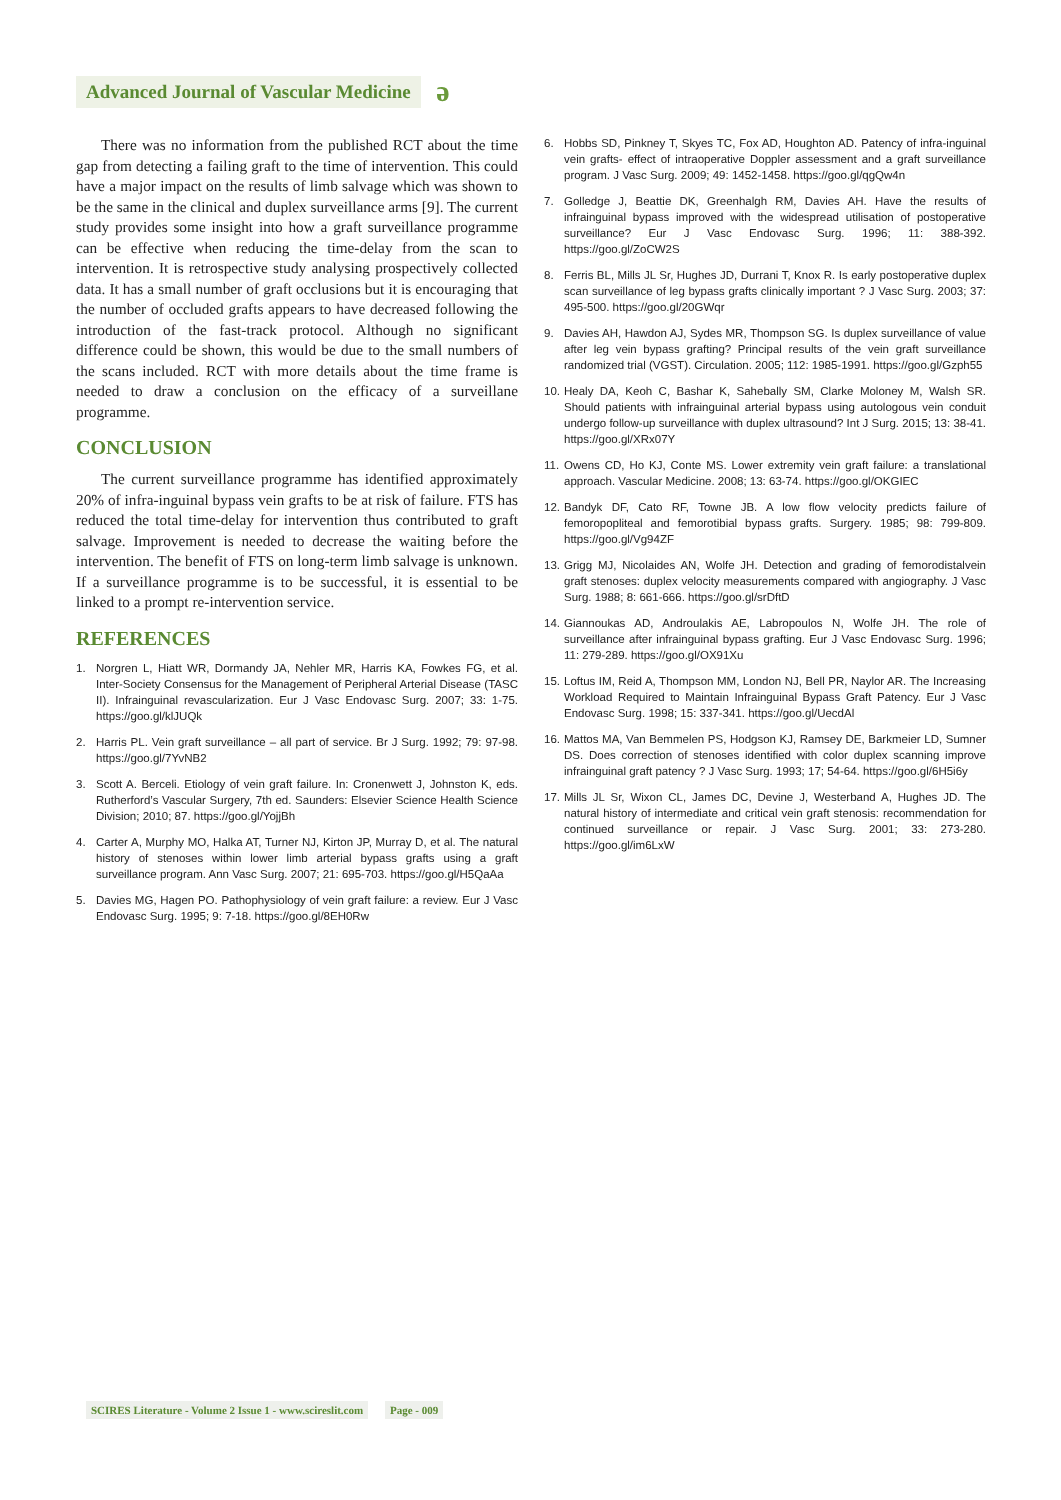Advanced Journal of Vascular Medicine
ǝ
There was no information from the published RCT about the time gap from detecting a failing graft to the time of intervention. This could have a major impact on the results of limb salvage which was shown to be the same in the clinical and duplex surveillance arms [9]. The current study provides some insight into how a graft surveillance programme can be effective when reducing the time-delay from the scan to intervention. It is retrospective study analysing prospectively collected data. It has a small number of graft occlusions but it is encouraging that the number of occluded grafts appears to have decreased following the introduction of the fast-track protocol. Although no significant difference could be shown, this would be due to the small numbers of the scans included. RCT with more details about the time frame is needed to draw a conclusion on the efficacy of a surveillane programme.
CONCLUSION
The current surveillance programme has identified approximately 20% of infra-inguinal bypass vein grafts to be at risk of failure. FTS has reduced the total time-delay for intervention thus contributed to graft salvage. Improvement is needed to decrease the waiting before the intervention. The benefit of FTS on long-term limb salvage is unknown. If a surveillance programme is to be successful, it is essential to be linked to a prompt re-intervention service.
REFERENCES
1. Norgren L, Hiatt WR, Dormandy JA, Nehler MR, Harris KA, Fowkes FG, et al. Inter-Society Consensus for the Management of Peripheral Arterial Disease (TASC II). Infrainguinal revascularization. Eur J Vasc Endovasc Surg. 2007; 33: 1-75. https://goo.gl/klJUQk
2. Harris PL. Vein graft surveillance – all part of service. Br J Surg. 1992; 79: 97-98. https://goo.gl/7YvNB2
3. Scott A. Berceli. Etiology of vein graft failure. In: Cronenwett J, Johnston K, eds. Rutherford’s Vascular Surgery, 7th ed. Saunders: Elsevier Science Health Science Division; 2010; 87. https://goo.gl/YojjBh
4. Carter A, Murphy MO, Halka AT, Turner NJ, Kirton JP, Murray D, et al. The natural history of stenoses within lower limb arterial bypass grafts using a graft surveillance program. Ann Vasc Surg. 2007; 21: 695-703. https://goo.gl/H5QaAa
5. Davies MG, Hagen PO. Pathophysiology of vein graft failure: a review. Eur J Vasc Endovasc Surg. 1995; 9: 7-18. https://goo.gl/8EH0Rw
6. Hobbs SD, Pinkney T, Skyes TC, Fox AD, Houghton AD. Patency of infra-inguinal vein grafts- effect of intraoperative Doppler assessment and a graft surveillance program. J Vasc Surg. 2009; 49: 1452-1458. https://goo.gl/qgQw4n
7. Golledge J, Beattie DK, Greenhalgh RM, Davies AH. Have the results of infrainguinal bypass improved with the widespread utilisation of postoperative surveillance? Eur J Vasc Endovasc Surg. 1996; 11: 388-392. https://goo.gl/ZoCW2S
8. Ferris BL, Mills JL Sr, Hughes JD, Durrani T, Knox R. Is early postoperative duplex scan surveillance of leg bypass grafts clinically important ? J Vasc Surg. 2003; 37: 495-500. https://goo.gl/20GWqr
9. Davies AH, Hawdon AJ, Sydes MR, Thompson SG. Is duplex surveillance of value after leg vein bypass grafting? Principal results of the vein graft surveillance randomized trial (VGST). Circulation. 2005; 112: 1985-1991. https://goo.gl/Gzph55
10. Healy DA, Keoh C, Bashar K, Sahebally SM, Clarke Moloney M, Walsh SR. Should patients with infrainguinal arterial bypass using autologous vein conduit undergo follow-up surveillance with duplex ultrasound? Int J Surg. 2015; 13: 38-41. https://goo.gl/XRx07Y
11. Owens CD, Ho KJ, Conte MS. Lower extremity vein graft failure: a translational approach. Vascular Medicine. 2008; 13: 63-74. https://goo.gl/OKGIEC
12. Bandyk DF, Cato RF, Towne JB. A low flow velocity predicts failure of femoropopliteal and femorotibial bypass grafts. Surgery. 1985; 98: 799-809. https://goo.gl/Vg94ZF
13. Grigg MJ, Nicolaides AN, Wolfe JH. Detection and grading of femorodistalvein graft stenoses: duplex velocity measurements compared with angiography. J Vasc Surg. 1988; 8: 661-666. https://goo.gl/srDftD
14. Giannoukas AD, Androulakis AE, Labropoulos N, Wolfe JH. The role of surveillance after infrainguinal bypass grafting. Eur J Vasc Endovasc Surg. 1996; 11: 279-289. https://goo.gl/OX91Xu
15. Loftus IM, Reid A, Thompson MM, London NJ, Bell PR, Naylor AR. The Increasing Workload Required to Maintain Infrainguinal Bypass Graft Patency. Eur J Vasc Endovasc Surg. 1998; 15: 337-341. https://goo.gl/UecdAl
16. Mattos MA, Van Bemmelen PS, Hodgson KJ, Ramsey DE, Barkmeier LD, Sumner DS. Does correction of stenoses identified with color duplex scanning improve infrainguinal graft patency ? J Vasc Surg. 1993; 17; 54-64. https://goo.gl/6H5i6y
17. Mills JL Sr, Wixon CL, James DC, Devine J, Westerband A, Hughes JD. The natural history of intermediate and critical vein graft stenosis: recommendation for continued surveillance or repair. J Vasc Surg. 2001; 33: 273-280. https://goo.gl/im6LxW
SCIRES Literature - Volume 2 Issue 1 - www.scireslit.com Page - 009